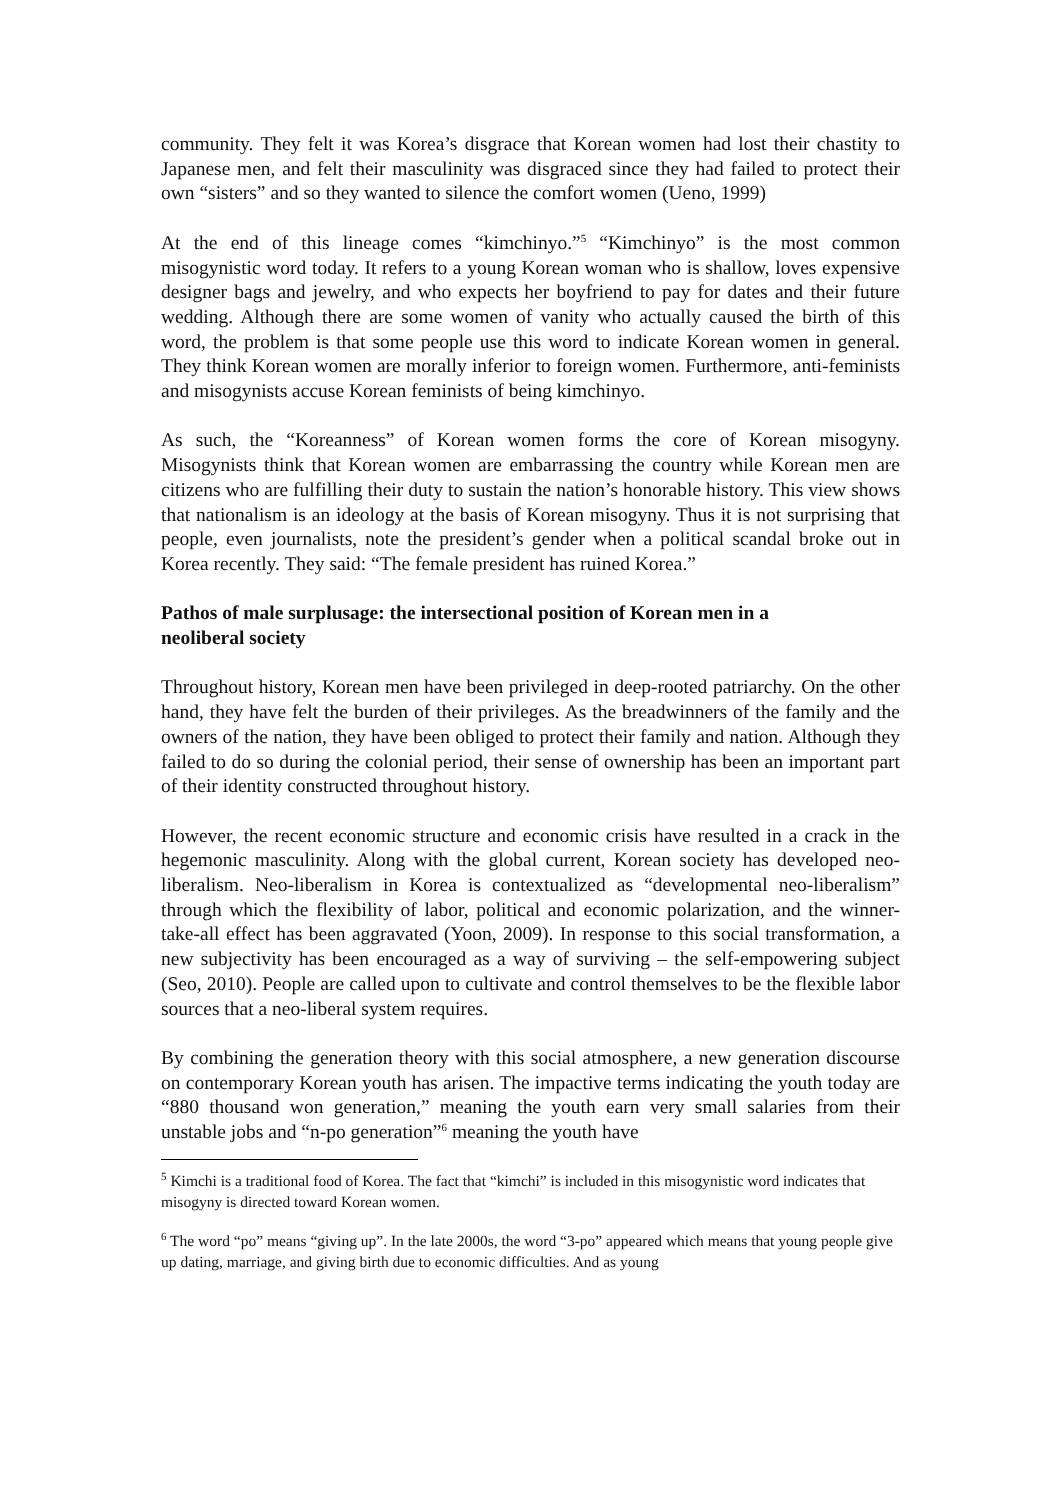community. They felt it was Korea’s disgrace that Korean women had lost their chastity to Japanese men, and felt their masculinity was disgraced since they had failed to protect their own “sisters” and so they wanted to silence the comfort women (Ueno, 1999)
At the end of this lineage comes “kimchinyo.”<sup>5</sup> “Kimchinyo” is the most common misogynistic word today. It refers to a young Korean woman who is shallow, loves expensive designer bags and jewelry, and who expects her boyfriend to pay for dates and their future wedding. Although there are some women of vanity who actually caused the birth of this word, the problem is that some people use this word to indicate Korean women in general. They think Korean women are morally inferior to foreign women. Furthermore, anti-feminists and misogynists accuse Korean feminists of being kimchinyo.
As such, the “Koreanness” of Korean women forms the core of Korean misogyny. Misogynists think that Korean women are embarrassing the country while Korean men are citizens who are fulfilling their duty to sustain the nation’s honorable history. This view shows that nationalism is an ideology at the basis of Korean misogyny. Thus it is not surprising that people, even journalists, note the president’s gender when a political scandal broke out in Korea recently. They said: “The female president has ruined Korea.”
Pathos of male surplusage: the intersectional position of Korean men in a
neoliberal society
Throughout history, Korean men have been privileged in deep-rooted patriarchy. On the other hand, they have felt the burden of their privileges. As the breadwinners of the family and the owners of the nation, they have been obliged to protect their family and nation. Although they failed to do so during the colonial period, their sense of ownership has been an important part of their identity constructed throughout history.
However, the recent economic structure and economic crisis have resulted in a crack in the hegemonic masculinity. Along with the global current, Korean society has developed neo-liberalism. Neo-liberalism in Korea is contextualized as “developmental neo-liberalism” through which the flexibility of labor, political and economic polarization, and the winner-take-all effect has been aggravated (Yoon, 2009). In response to this social transformation, a new subjectivity has been encouraged as a way of surviving – the self-empowering subject (Seo, 2010). People are called upon to cultivate and control themselves to be the flexible labor sources that a neo-liberal system requires.
By combining the generation theory with this social atmosphere, a new generation discourse on contemporary Korean youth has arisen. The impactive terms indicating the youth today are “880 thousand won generation,” meaning the youth earn very small salaries from their unstable jobs and “n-po generation”<sup>6</sup> meaning the youth have
<sup>5</sup> Kimchi is a traditional food of Korea. The fact that “kimchi” is included in this misogynistic word indicates that misogyny is directed toward Korean women.
<sup>6</sup> The word “po” means “giving up”. In the late 2000s, the word “3-po” appeared which means that young people give up dating, marriage, and giving birth due to economic difficulties. And as young